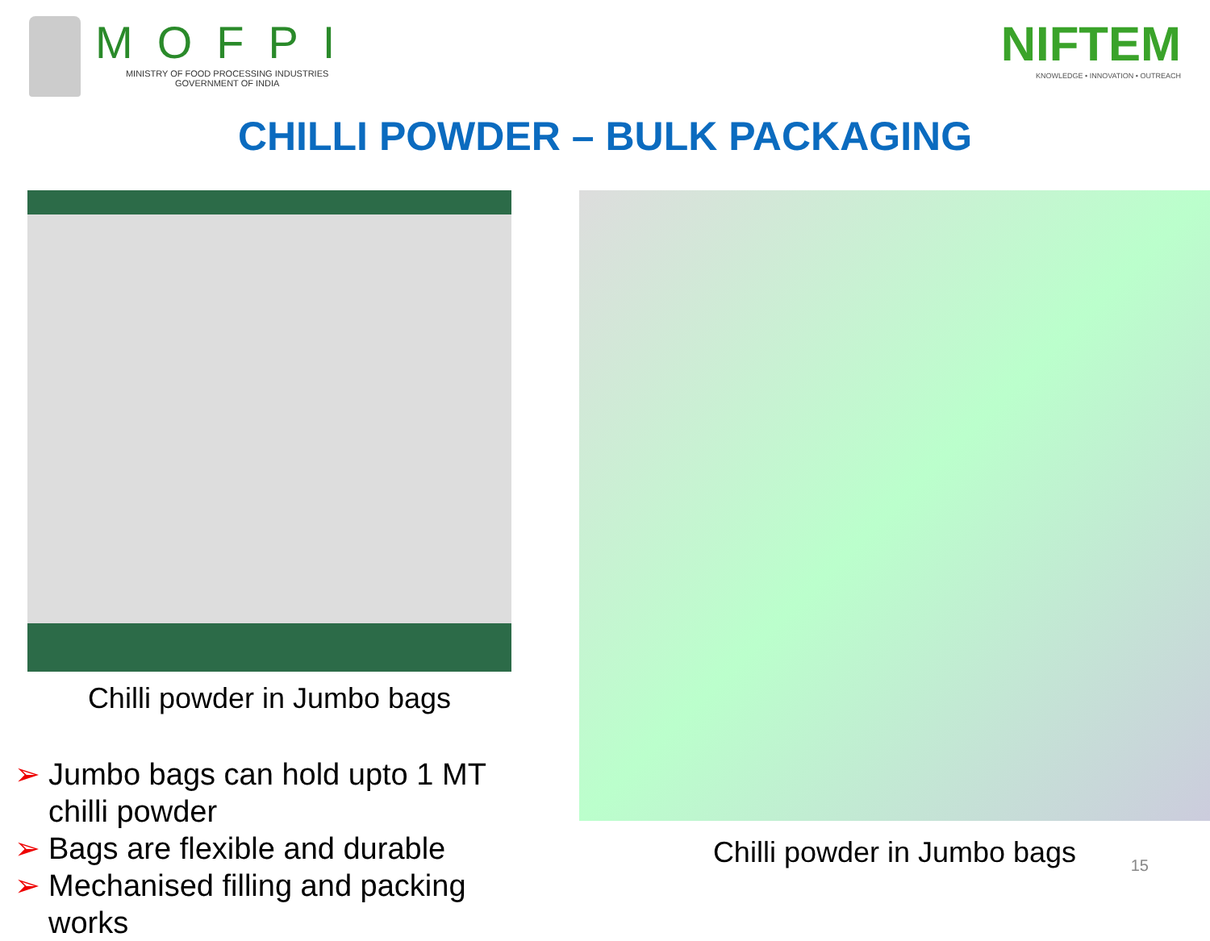MOFPI
MINISTRY OF FOOD PROCESSING INDUSTRIES
GOVERNMENT OF INDIA
NIFTEM
KNOWLEDGE • INNOVATION • OUTREACH
CHILLI POWDER – BULK PACKAGING
Chilli powder in Jumbo bags
➢ Jumbo bags can hold upto 1 MT chilli powder
➢ Bags are flexible and durable
➢ Mechanised filling and packing works
Chilli powder in Jumbo bags
15